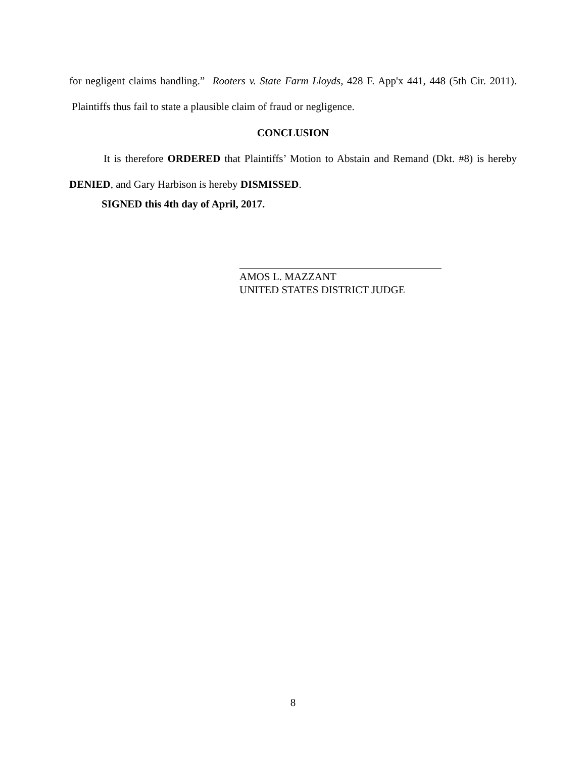for negligent claims handling.” Rooters v. State Farm Lloyds, 428 F. App'x 441, 448 (5th Cir. 2011). Plaintiffs thus fail to state a plausible claim of fraud or negligence.
CONCLUSION
It is therefore ORDERED that Plaintiffs’ Motion to Abstain and Remand (Dkt. #8) is hereby DENIED, and Gary Harbison is hereby DISMISSED.
SIGNED this 4th day of April, 2017.
AMOS L. MAZZANT
UNITED STATES DISTRICT JUDGE
8